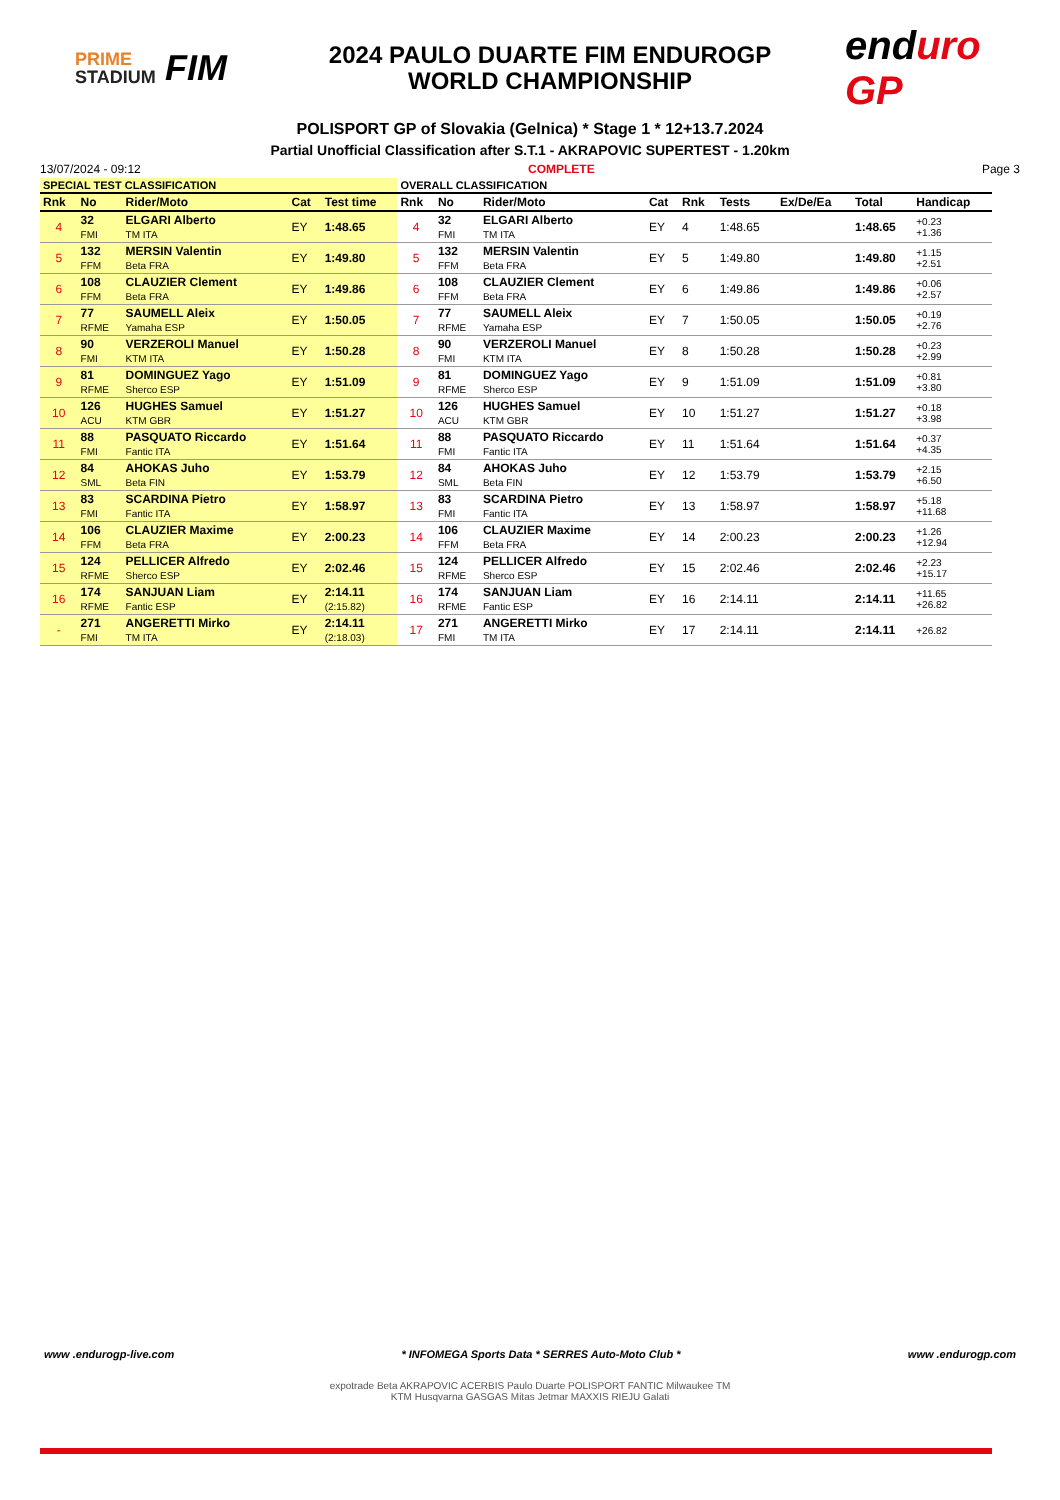PRIME
STADIUM
FIM
2024 PAULO DUARTE FIM ENDUROGP
WORLD CHAMPIONSHIP
enduro GP
POLISPORT GP of Slovakia (Gelnica) * Stage 1 * 12+13.7.2024
Partial Unofficial Classification after S.T.1 - AKRAPOVIC SUPERTEST - 1.20km
13/07/2024 - 09:12 COMPLETE Page 3
| SPECIAL TEST CLASSIFICATION | | | | | OVERALL CLASSIFICATION | | | | | | | | |
| --- | --- | --- | --- | --- | --- | --- | --- | --- | --- | --- | --- | --- | --- |
| Rnk | No | Rider/Moto | Cat | Test time | Rnk | No | Rider/Moto | Cat | Rnk | Tests | Ex/De/Ea | Total | Handicap |
| 4 | 32 FMI | ELGARI Alberto TM ITA | EY | 1:48.65 | 4 | 32 FMI | ELGARI Alberto TM ITA | EY | 4 | 1:48.65 | | 1:48.65 | +0.23 +1.36 |
| 5 | 132 FFM | MERSIN Valentin Beta FRA | EY | 1:49.80 | 5 | 132 FFM | MERSIN Valentin Beta FRA | EY | 5 | 1:49.80 | | 1:49.80 | +1.15 +2.51 |
| 6 | 108 FFM | CLAUZIER Clement Beta FRA | EY | 1:49.86 | 6 | 108 FFM | CLAUZIER Clement Beta FRA | EY | 6 | 1:49.86 | | 1:49.86 | +0.06 +2.57 |
| 7 | 77 RFME | SAUMELL Aleix Yamaha ESP | EY | 1:50.05 | 7 | 77 RFME | SAUMELL Aleix Yamaha ESP | EY | 7 | 1:50.05 | | 1:50.05 | +0.19 +2.76 |
| 8 | 90 FMI | VERZEROLI Manuel KTM ITA | EY | 1:50.28 | 8 | 90 FMI | VERZEROLI Manuel KTM ITA | EY | 8 | 1:50.28 | | 1:50.28 | +0.23 +2.99 |
| 9 | 81 RFME | DOMINGUEZ Yago Sherco ESP | EY | 1:51.09 | 9 | 81 RFME | DOMINGUEZ Yago Sherco ESP | EY | 9 | 1:51.09 | | 1:51.09 | +0.81 +3.80 |
| 10 | 126 ACU | HUGHES Samuel KTM GBR | EY | 1:51.27 | 10 | 126 ACU | HUGHES Samuel KTM GBR | EY | 10 | 1:51.27 | | 1:51.27 | +0.18 +3.98 |
| 11 | 88 FMI | PASQUATO Riccardo Fantic ITA | EY | 1:51.64 | 11 | 88 FMI | PASQUATO Riccardo Fantic ITA | EY | 11 | 1:51.64 | | 1:51.64 | +0.37 +4.35 |
| 12 | 84 SML | AHOKAS Juho Beta FIN | EY | 1:53.79 | 12 | 84 SML | AHOKAS Juho Beta FIN | EY | 12 | 1:53.79 | | 1:53.79 | +2.15 +6.50 |
| 13 | 83 FMI | SCARDINA Pietro Fantic ITA | EY | 1:58.97 | 13 | 83 FMI | SCARDINA Pietro Fantic ITA | EY | 13 | 1:58.97 | | 1:58.97 | +5.18 +11.68 |
| 14 | 106 FFM | CLAUZIER Maxime Beta FRA | EY | 2:00.23 | 14 | 106 FFM | CLAUZIER Maxime Beta FRA | EY | 14 | 2:00.23 | | 2:00.23 | +1.26 +12.94 |
| 15 | 124 RFME | PELLICER Alfredo Sherco ESP | EY | 2:02.46 | 15 | 124 RFME | PELLICER Alfredo Sherco ESP | EY | 15 | 2:02.46 | | 2:02.46 | +2.23 +15.17 |
| 16 | 174 RFME | SANJUAN Liam Fantic ESP | EY | 2:14.11 (2:15.82) | 16 | 174 RFME | SANJUAN Liam Fantic ESP | EY | 16 | 2:14.11 | | 2:14.11 | +11.65 +26.82 |
| - | 271 FMI | ANGERETTI Mirko TM ITA | EY | 2:14.11 (2:18.03) | 17 | 271 FMI | ANGERETTI Mirko TM ITA | EY | 17 | 2:14.11 | | 2:14.11 | +26.82 |
www .endurogp-live.com * INFOMEGA Sports Data * SERRES Auto-Moto Club * www .endurogp.com
expotrade Beta AKRAPOVIC ACERBIS Paulo Duarte POLISPORT FANTIC Milwaukee TM
KTM Husqvarna GASGAS Mitas Jetmar MAXXIS RIEJU Galati